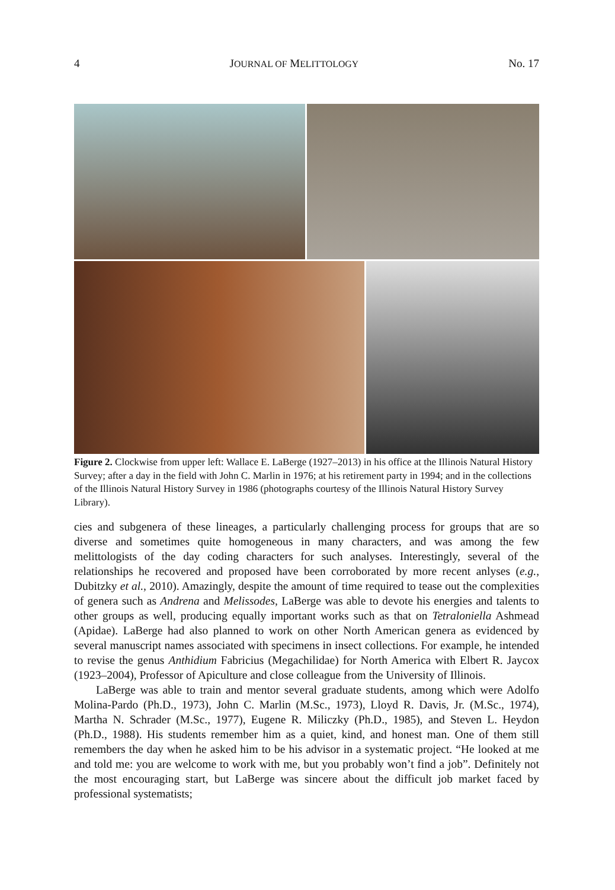4 JOURNAL OF MELITTOLOGY No. 17
Figure 2. Clockwise from upper left: Wallace E. LaBerge (1927–2013) in his office at the Illinois Natural History Survey; after a day in the field with John C. Marlin in 1976; at his retirement party in 1994; and in the collections of the Illinois Natural History Survey in 1986 (photographs courtesy of the Illinois Natural History Survey Library).
cies and subgenera of these lineages, a particularly challenging process for groups that are so diverse and sometimes quite homogeneous in many characters, and was among the few melittologists of the day coding characters for such analyses. Interestingly, several of the relationships he recovered and proposed have been corroborated by more recent anlyses (e.g., Dubitzky et al., 2010). Amazingly, despite the amount of time required to tease out the complexities of genera such as Andrena and Melissodes, LaBerge was able to devote his energies and talents to other groups as well, producing equally important works such as that on Tetraloniella Ashmead (Apidae). LaBerge had also planned to work on other North American genera as evidenced by several manuscript names associated with specimens in insect collections. For example, he intended to revise the genus Anthidium Fabricius (Megachilidae) for North America with Elbert R. Jaycox (1923–2004), Professor of Apiculture and close colleague from the University of Illinois.
LaBerge was able to train and mentor several graduate students, among which were Adolfo Molina-Pardo (Ph.D., 1973), John C. Marlin (M.Sc., 1973), Lloyd R. Davis, Jr. (M.Sc., 1974), Martha N. Schrader (M.Sc., 1977), Eugene R. Miliczky (Ph.D., 1985), and Steven L. Heydon (Ph.D., 1988). His students remember him as a quiet, kind, and honest man. One of them still remembers the day when he asked him to be his advisor in a systematic project. “He looked at me and told me: you are welcome to work with me, but you probably won’t find a job”. Definitely not the most encouraging start, but LaBerge was sincere about the difficult job market faced by professional systematists;